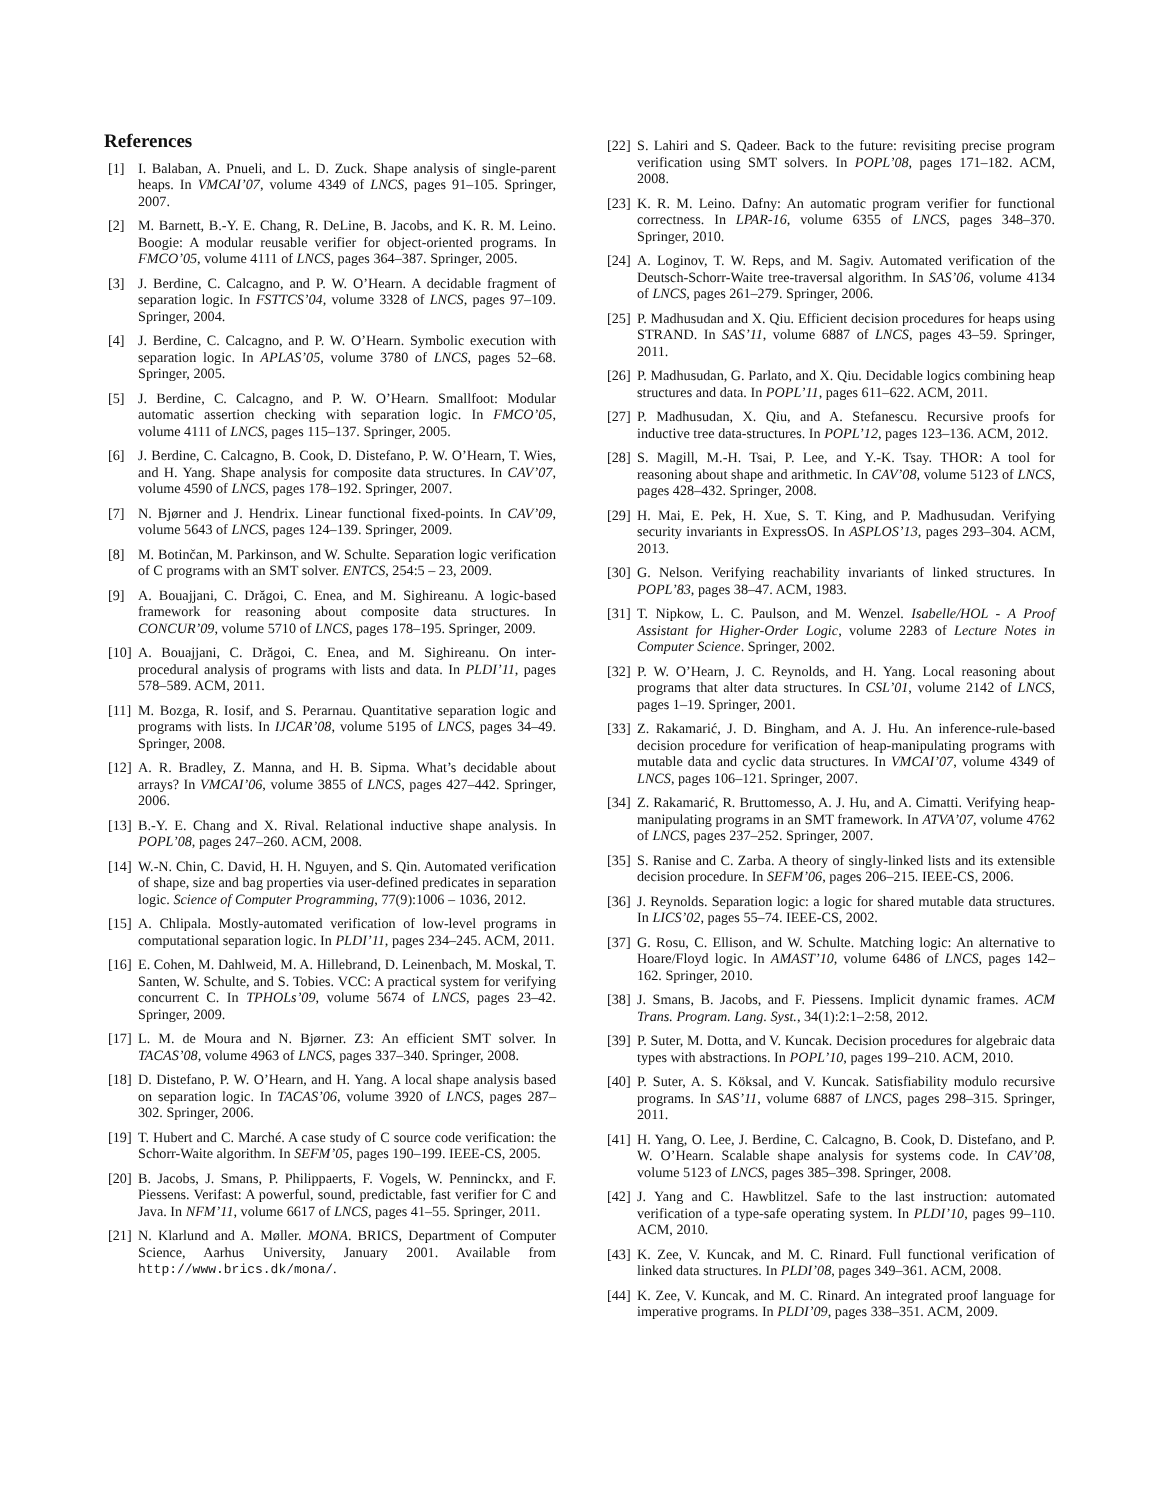References
[1] I. Balaban, A. Pnueli, and L. D. Zuck. Shape analysis of single-parent heaps. In VMCAI’07, volume 4349 of LNCS, pages 91–105. Springer, 2007.
[2] M. Barnett, B.-Y. E. Chang, R. DeLine, B. Jacobs, and K. R. M. Leino. Boogie: A modular reusable verifier for object-oriented programs. In FMCO’05, volume 4111 of LNCS, pages 364–387. Springer, 2005.
[3] J. Berdine, C. Calcagno, and P. W. O’Hearn. A decidable fragment of separation logic. In FSTTCS’04, volume 3328 of LNCS, pages 97–109. Springer, 2004.
[4] J. Berdine, C. Calcagno, and P. W. O’Hearn. Symbolic execution with separation logic. In APLAS’05, volume 3780 of LNCS, pages 52–68. Springer, 2005.
[5] J. Berdine, C. Calcagno, and P. W. O’Hearn. Smallfoot: Modular automatic assertion checking with separation logic. In FMCO’05, volume 4111 of LNCS, pages 115–137. Springer, 2005.
[6] J. Berdine, C. Calcagno, B. Cook, D. Distefano, P. W. O’Hearn, T. Wies, and H. Yang. Shape analysis for composite data structures. In CAV’07, volume 4590 of LNCS, pages 178–192. Springer, 2007.
[7] N. Bjørner and J. Hendrix. Linear functional fixed-points. In CAV’09, volume 5643 of LNCS, pages 124–139. Springer, 2009.
[8] M. Botinčan, M. Parkinson, and W. Schulte. Separation logic verification of C programs with an SMT solver. ENTCS, 254:5 – 23, 2009.
[9] A. Bouajjani, C. Drăgoi, C. Enea, and M. Sighireanu. A logic-based framework for reasoning about composite data structures. In CONCUR’09, volume 5710 of LNCS, pages 178–195. Springer, 2009.
[10] A. Bouajjani, C. Drăgoi, C. Enea, and M. Sighireanu. On inter-procedural analysis of programs with lists and data. In PLDI’11, pages 578–589. ACM, 2011.
[11] M. Bozga, R. Iosif, and S. Perarnau. Quantitative separation logic and programs with lists. In IJCAR’08, volume 5195 of LNCS, pages 34–49. Springer, 2008.
[12] A. R. Bradley, Z. Manna, and H. B. Sipma. What’s decidable about arrays? In VMCAI’06, volume 3855 of LNCS, pages 427–442. Springer, 2006.
[13] B.-Y. E. Chang and X. Rival. Relational inductive shape analysis. In POPL’08, pages 247–260. ACM, 2008.
[14] W.-N. Chin, C. David, H. H. Nguyen, and S. Qin. Automated verification of shape, size and bag properties via user-defined predicates in separation logic. Science of Computer Programming, 77(9):1006 – 1036, 2012.
[15] A. Chlipala. Mostly-automated verification of low-level programs in computational separation logic. In PLDI’11, pages 234–245. ACM, 2011.
[16] E. Cohen, M. Dahlweid, M. A. Hillebrand, D. Leinenbach, M. Moskal, T. Santen, W. Schulte, and S. Tobies. VCC: A practical system for verifying concurrent C. In TPHOLs’09, volume 5674 of LNCS, pages 23–42. Springer, 2009.
[17] L. M. de Moura and N. Bjørner. Z3: An efficient SMT solver. In TACAS’08, volume 4963 of LNCS, pages 337–340. Springer, 2008.
[18] D. Distefano, P. W. O’Hearn, and H. Yang. A local shape analysis based on separation logic. In TACAS’06, volume 3920 of LNCS, pages 287–302. Springer, 2006.
[19] T. Hubert and C. Marché. A case study of C source code verification: the Schorr-Waite algorithm. In SEFM’05, pages 190–199. IEEE-CS, 2005.
[20] B. Jacobs, J. Smans, P. Philippaerts, F. Vogels, W. Penninckx, and F. Piessens. Verifast: A powerful, sound, predictable, fast verifier for C and Java. In NFM’11, volume 6617 of LNCS, pages 41–55. Springer, 2011.
[21] N. Klarlund and A. Møller. MONA. BRICS, Department of Computer Science, Aarhus University, January 2001. Available from http://www.brics.dk/mona/.
[22] S. Lahiri and S. Qadeer. Back to the future: revisiting precise program verification using SMT solvers. In POPL’08, pages 171–182. ACM, 2008.
[23] K. R. M. Leino. Dafny: An automatic program verifier for functional correctness. In LPAR-16, volume 6355 of LNCS, pages 348–370. Springer, 2010.
[24] A. Loginov, T. W. Reps, and M. Sagiv. Automated verification of the Deutsch-Schorr-Waite tree-traversal algorithm. In SAS’06, volume 4134 of LNCS, pages 261–279. Springer, 2006.
[25] P. Madhusudan and X. Qiu. Efficient decision procedures for heaps using STRAND. In SAS’11, volume 6887 of LNCS, pages 43–59. Springer, 2011.
[26] P. Madhusudan, G. Parlato, and X. Qiu. Decidable logics combining heap structures and data. In POPL’11, pages 611–622. ACM, 2011.
[27] P. Madhusudan, X. Qiu, and A. Stefanescu. Recursive proofs for inductive tree data-structures. In POPL’12, pages 123–136. ACM, 2012.
[28] S. Magill, M.-H. Tsai, P. Lee, and Y.-K. Tsay. THOR: A tool for reasoning about shape and arithmetic. In CAV’08, volume 5123 of LNCS, pages 428–432. Springer, 2008.
[29] H. Mai, E. Pek, H. Xue, S. T. King, and P. Madhusudan. Verifying security invariants in ExpressOS. In ASPLOS’13, pages 293–304. ACM, 2013.
[30] G. Nelson. Verifying reachability invariants of linked structures. In POPL’83, pages 38–47. ACM, 1983.
[31] T. Nipkow, L. C. Paulson, and M. Wenzel. Isabelle/HOL - A Proof Assistant for Higher-Order Logic, volume 2283 of Lecture Notes in Computer Science. Springer, 2002.
[32] P. W. O’Hearn, J. C. Reynolds, and H. Yang. Local reasoning about programs that alter data structures. In CSL’01, volume 2142 of LNCS, pages 1–19. Springer, 2001.
[33] Z. Rakamarić, J. D. Bingham, and A. J. Hu. An inference-rule-based decision procedure for verification of heap-manipulating programs with mutable data and cyclic data structures. In VMCAI’07, volume 4349 of LNCS, pages 106–121. Springer, 2007.
[34] Z. Rakamarić, R. Bruttomesso, A. J. Hu, and A. Cimatti. Verifying heap-manipulating programs in an SMT framework. In ATVA’07, volume 4762 of LNCS, pages 237–252. Springer, 2007.
[35] S. Ranise and C. Zarba. A theory of singly-linked lists and its extensible decision procedure. In SEFM’06, pages 206–215. IEEE-CS, 2006.
[36] J. Reynolds. Separation logic: a logic for shared mutable data structures. In LICS’02, pages 55–74. IEEE-CS, 2002.
[37] G. Rosu, C. Ellison, and W. Schulte. Matching logic: An alternative to Hoare/Floyd logic. In AMAST’10, volume 6486 of LNCS, pages 142–162. Springer, 2010.
[38] J. Smans, B. Jacobs, and F. Piessens. Implicit dynamic frames. ACM Trans. Program. Lang. Syst., 34(1):2:1–2:58, 2012.
[39] P. Suter, M. Dotta, and V. Kuncak. Decision procedures for algebraic data types with abstractions. In POPL’10, pages 199–210. ACM, 2010.
[40] P. Suter, A. S. Köksal, and V. Kuncak. Satisfiability modulo recursive programs. In SAS’11, volume 6887 of LNCS, pages 298–315. Springer, 2011.
[41] H. Yang, O. Lee, J. Berdine, C. Calcagno, B. Cook, D. Distefano, and P. W. O’Hearn. Scalable shape analysis for systems code. In CAV’08, volume 5123 of LNCS, pages 385–398. Springer, 2008.
[42] J. Yang and C. Hawblitzel. Safe to the last instruction: automated verification of a type-safe operating system. In PLDI’10, pages 99–110. ACM, 2010.
[43] K. Zee, V. Kuncak, and M. C. Rinard. Full functional verification of linked data structures. In PLDI’08, pages 349–361. ACM, 2008.
[44] K. Zee, V. Kuncak, and M. C. Rinard. An integrated proof language for imperative programs. In PLDI’09, pages 338–351. ACM, 2009.